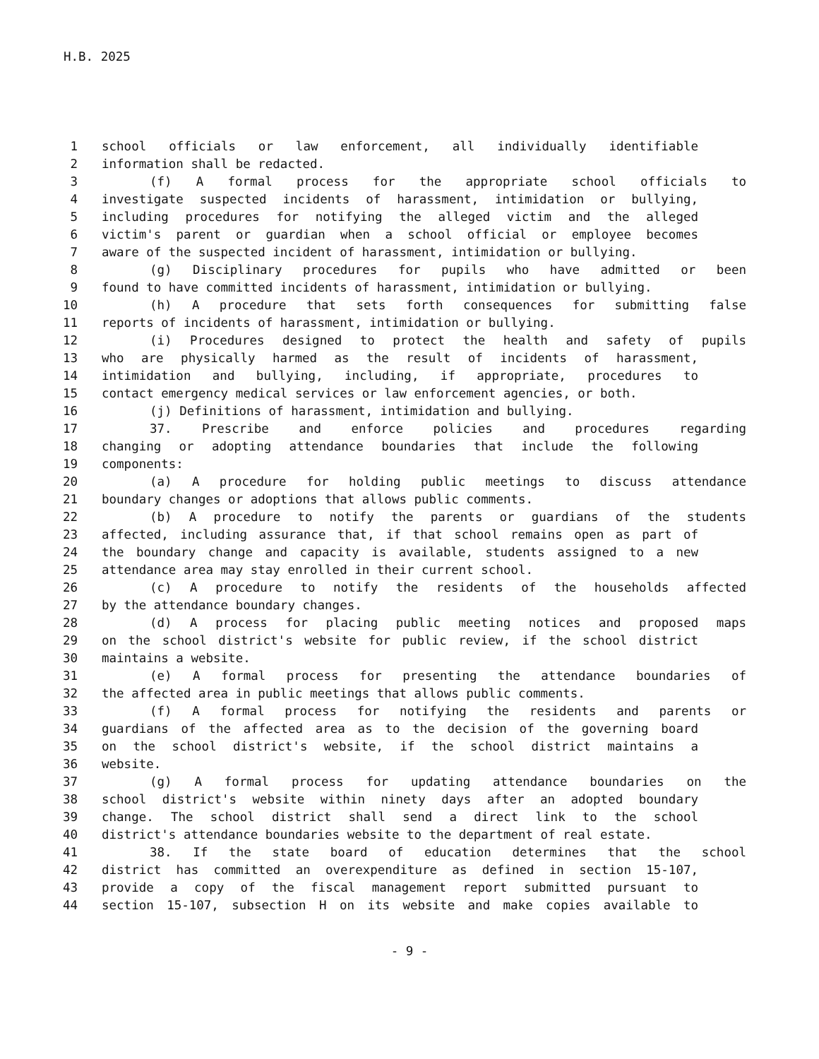H.B. 2025
1 school officials or law enforcement, all individually identifiable
2 information shall be redacted.
3 (f) A formal process for the appropriate school officials to
4 investigate suspected incidents of harassment, intimidation or bullying,
5 including procedures for notifying the alleged victim and the alleged
6 victim's parent or guardian when a school official or employee becomes
7 aware of the suspected incident of harassment, intimidation or bullying.
8 (g) Disciplinary procedures for pupils who have admitted or been
9 found to have committed incidents of harassment, intimidation or bullying.
10 (h) A procedure that sets forth consequences for submitting false
11 reports of incidents of harassment, intimidation or bullying.
12 (i) Procedures designed to protect the health and safety of pupils
13 who are physically harmed as the result of incidents of harassment,
14 intimidation and bullying, including, if appropriate, procedures to
15 contact emergency medical services or law enforcement agencies, or both.
16 (j) Definitions of harassment, intimidation and bullying.
17 37. Prescribe and enforce policies and procedures regarding
18 changing or adopting attendance boundaries that include the following
19 components:
20 (a) A procedure for holding public meetings to discuss attendance
21 boundary changes or adoptions that allows public comments.
22 (b) A procedure to notify the parents or guardians of the students
23 affected, including assurance that, if that school remains open as part of
24 the boundary change and capacity is available, students assigned to a new
25 attendance area may stay enrolled in their current school.
26 (c) A procedure to notify the residents of the households affected
27 by the attendance boundary changes.
28 (d) A process for placing public meeting notices and proposed maps
29 on the school district's website for public review, if the school district
30 maintains a website.
31 (e) A formal process for presenting the attendance boundaries of
32 the affected area in public meetings that allows public comments.
33 (f) A formal process for notifying the residents and parents or
34 guardians of the affected area as to the decision of the governing board
35 on the school district's website, if the school district maintains a
36 website.
37 (g) A formal process for updating attendance boundaries on the
38 school district's website within ninety days after an adopted boundary
39 change. The school district shall send a direct link to the school
40 district's attendance boundaries website to the department of real estate.
41 38. If the state board of education determines that the school
42 district has committed an overexpenditure as defined in section 15-107,
43 provide a copy of the fiscal management report submitted pursuant to
44 section 15-107, subsection H on its website and make copies available to
- 9 -